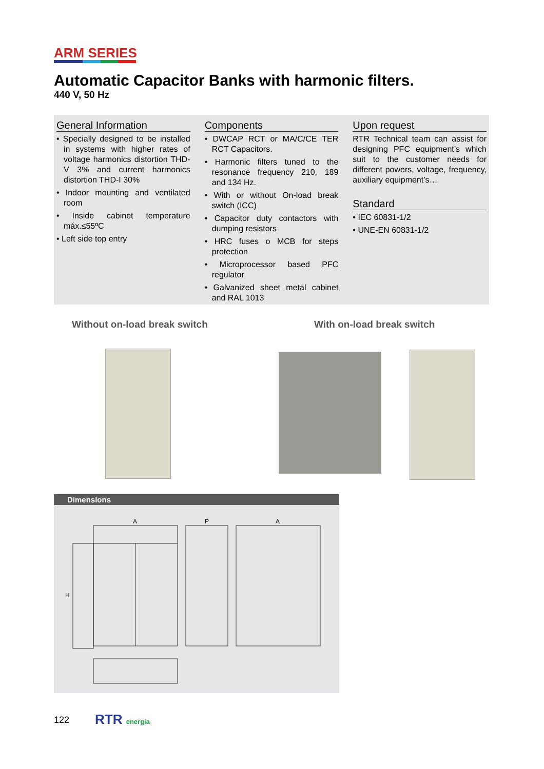ARM SERIES
Automatic Capacitor Banks with harmonic filters.
440 V, 50 Hz
General Information
• Specially designed to be installed in systems with higher rates of voltage harmonics distortion THD-V 3% and current harmonics distortion THD-I 30%
• Indoor mounting and ventilated room
• Inside cabinet temperature máx.≤55ºC
• Left side top entry
Components
• DWCAP RCT or MA/C/CE TER RCT Capacitors.
• Harmonic filters tuned to the resonance frequency 210, 189 and 134 Hz.
• With or without On-load break switch (ICC)
• Capacitor duty contactors with dumping resistors
• HRC fuses o MCB for steps protection
• Microprocessor based PFC regulator
• Galvanized sheet metal cabinet and RAL 1013
Upon request
RTR Technical team can assist for designing PFC equipment’s which suit to the customer needs for different powers, voltage, frequency, auxiliary equipment’s…
Standard
• IEC 60831-1/2
• UNE-EN 60831-1/2
Without on-load break switch With on-load break switch
Dimensions
A
P
A
H
122 RTR energía